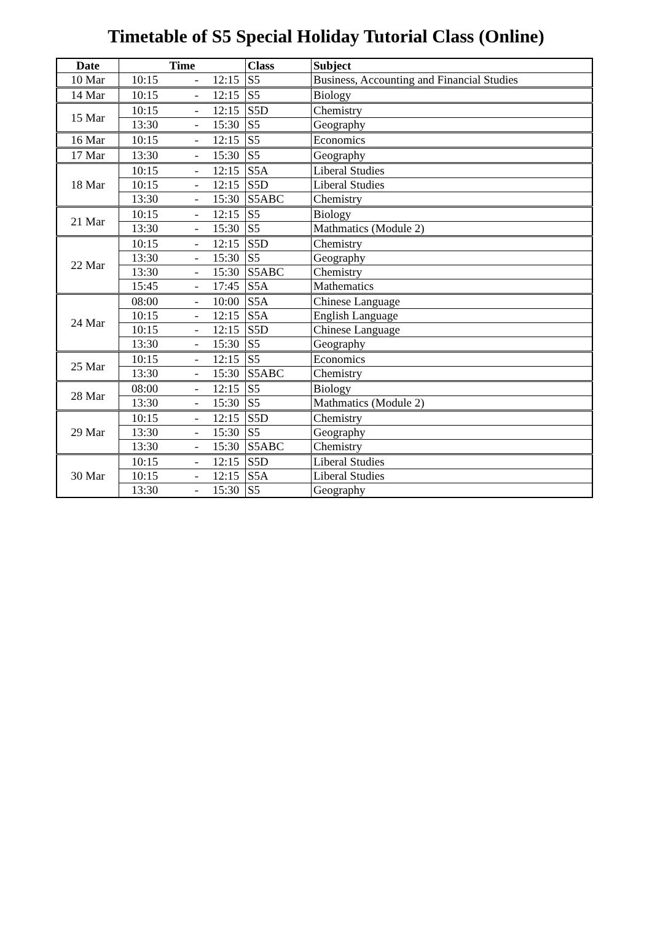Timetable of S5 Special Holiday Tutorial Class (Online)
| Date | Time | | | Class | Subject |
| --- | --- | --- | --- | --- | --- |
| 10 Mar | 10:15 | - | 12:15 | S5 | Business, Accounting and Financial Studies |
| 14 Mar | 10:15 | - | 12:15 | S5 | Biology |
| 15 Mar | 10:15 | - | 12:15 | S5D | Chemistry |
| | 13:30 | - | 15:30 | S5 | Geography |
| 16 Mar | 10:15 | - | 12:15 | S5 | Economics |
| 17 Mar | 13:30 | - | 15:30 | S5 | Geography |
| 18 Mar | 10:15 | - | 12:15 | S5A | Liberal Studies |
| | 10:15 | - | 12:15 | S5D | Liberal Studies |
| | 13:30 | - | 15:30 | S5ABC | Chemistry |
| 21 Mar | 10:15 | - | 12:15 | S5 | Biology |
| | 13:30 | - | 15:30 | S5 | Mathmatics (Module 2) |
| 22 Mar | 10:15 | - | 12:15 | S5D | Chemistry |
| | 13:30 | - | 15:30 | S5 | Geography |
| | 13:30 | - | 15:30 | S5ABC | Chemistry |
| | 15:45 | - | 17:45 | S5A | Mathematics |
| 24 Mar | 08:00 | - | 10:00 | S5A | Chinese Language |
| | 10:15 | - | 12:15 | S5A | English Language |
| | 10:15 | - | 12:15 | S5D | Chinese Language |
| | 13:30 | - | 15:30 | S5 | Geography |
| 25 Mar | 10:15 | - | 12:15 | S5 | Economics |
| | 13:30 | - | 15:30 | S5ABC | Chemistry |
| 28 Mar | 08:00 | - | 12:15 | S5 | Biology |
| | 13:30 | - | 15:30 | S5 | Mathmatics (Module 2) |
| 29 Mar | 10:15 | - | 12:15 | S5D | Chemistry |
| | 13:30 | - | 15:30 | S5 | Geography |
| | 13:30 | - | 15:30 | S5ABC | Chemistry |
| 30 Mar | 10:15 | - | 12:15 | S5D | Liberal Studies |
| | 10:15 | - | 12:15 | S5A | Liberal Studies |
| | 13:30 | - | 15:30 | S5 | Geography |